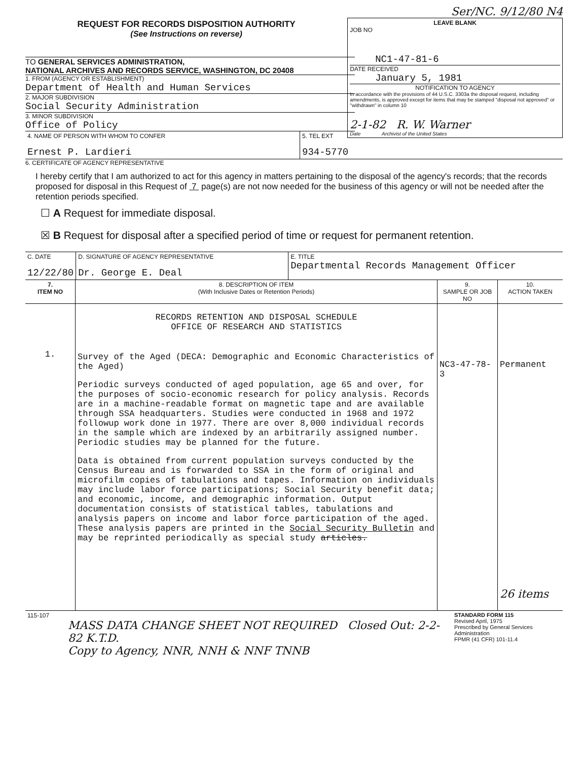Ser/NC. 9/12/80 N4
| REQUEST FOR RECORDS DISPOSITION AUTHORITY (See Instructions on reverse) | LEAVE BLANK JOB NO NC1-47-81-6 DATE RECEIVED January 5, 1981 NOTIFICATION TO AGENCY In accordance with the provisions of 44 U.S.C. 3303a the disposal request, including amendments, is approved except for items that may be stamped "disposal not approved" or "withdrawn" in column 10 2-1-82 R. W. Warner Date Archivist of the United States |
TO GENERAL SERVICES ADMINISTRATION,
NATIONAL ARCHIVES AND RECORDS SERVICE, WASHINGTON, DC 20408
1. FROM (AGENCY OR ESTABLISHMENT)
Department of Health and Human Services
2. MAJOR SUBDIVISION
Social Security Administration
3. MINOR SUBDIVISION
Office of Policy
| 4. NAME OF PERSON WITH WHOM TO CONFER Ernest P. Lardieri | 5. TEL EXT 934-5770 |
6. CERTIFICATE OF AGENCY REPRESENTATIVE
I hereby certify that I am authorized to act for this agency in matters pertaining to the disposal of the agency's records; that the records proposed for disposal in this Request of 7 page(s) are not now needed for the business of this agency or will not be needed after the retention periods specified.
☐ A Request for immediate disposal.
☒ B Request for disposal after a specified period of time or request for permanent retention.
| C. DATE 12/22/80 | D. SIGNATURE OF AGENCY REPRESENTATIVE Dr. George E. Deal | E. TITLE Departmental Records Management Officer |
| 7. ITEM NO | 8. DESCRIPTION OF ITEM (With Inclusive Dates or Retention Periods) | 9. SAMPLE OR JOB NO | 10. ACTION TAKEN |
| --- | --- | --- | --- |
| 1. | RECORDS RETENTION AND DISPOSAL SCHEDULE OFFICE OF RESEARCH AND STATISTICS Survey of the Aged (DECA: Demographic and Economic Characteristics of the Aged) Periodic surveys conducted of aged population, age 65 and over, for the purposes of socio-economic research for policy analysis. Records are in a machine-readable format on magnetic tape and are available through SSA headquarters. Studies were conducted in 1968 and 1972 followup work done in 1977. There are over 8,000 individual records in the sample which are indexed by an arbitrarily assigned number. Periodic studies may be planned for the future. Data is obtained from current population surveys conducted by the Census Bureau and is forwarded to SSA in the form of original and microfilm copies of tabulations and tapes. Information on individuals may include labor force participations; Social Security benefit data; and economic, income, and demographic information. Output documentation consists of statistical tables, tabulations and analysis papers on income and labor force participation of the aged. These analysis papers are printed in the Social Security Bulletin and may be reprinted periodically as special study articles. | NC3-47-78-3 | Permanent 26 items |
| 115-107 MASS DATA CHANGE SHEET NOT REQUIRED Closed Out: 2-2-82 K.T.D. Copy to Agency, NNR, NNH & NNF TNNB | STANDARD FORM 115 Revised April, 1975 Prescribed by General Services Administration FPMR (41 CFR) 101-11.4 |